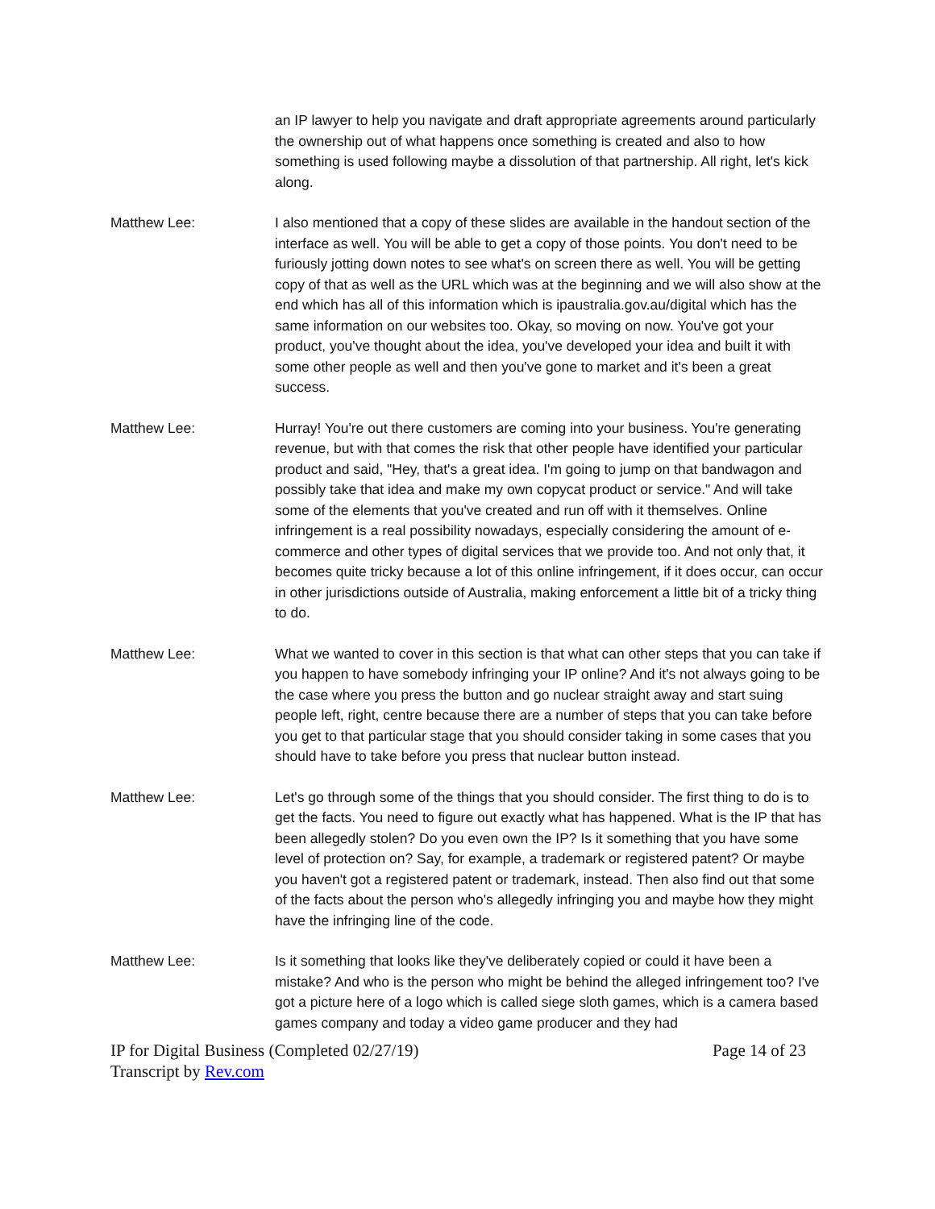an IP lawyer to help you navigate and draft appropriate agreements around particularly the ownership out of what happens once something is created and also to how something is used following maybe a dissolution of that partnership. All right, let's kick along.
Matthew Lee: I also mentioned that a copy of these slides are available in the handout section of the interface as well. You will be able to get a copy of those points. You don't need to be furiously jotting down notes to see what's on screen there as well. You will be getting copy of that as well as the URL which was at the beginning and we will also show at the end which has all of this information which is ipaustralia.gov.au/digital which has the same information on our websites too. Okay, so moving on now. You've got your product, you've thought about the idea, you've developed your idea and built it with some other people as well and then you've gone to market and it's been a great success.
Matthew Lee: Hurray! You're out there customers are coming into your business. You're generating revenue, but with that comes the risk that other people have identified your particular product and said, "Hey, that's a great idea. I'm going to jump on that bandwagon and possibly take that idea and make my own copycat product or service." And will take some of the elements that you've created and run off with it themselves. Online infringement is a real possibility nowadays, especially considering the amount of e-commerce and other types of digital services that we provide too. And not only that, it becomes quite tricky because a lot of this online infringement, if it does occur, can occur in other jurisdictions outside of Australia, making enforcement a little bit of a tricky thing to do.
Matthew Lee: What we wanted to cover in this section is that what can other steps that you can take if you happen to have somebody infringing your IP online? And it's not always going to be the case where you press the button and go nuclear straight away and start suing people left, right, centre because there are a number of steps that you can take before you get to that particular stage that you should consider taking in some cases that you should have to take before you press that nuclear button instead.
Matthew Lee: Let's go through some of the things that you should consider. The first thing to do is to get the facts. You need to figure out exactly what has happened. What is the IP that has been allegedly stolen? Do you even own the IP? Is it something that you have some level of protection on? Say, for example, a trademark or registered patent? Or maybe you haven't got a registered patent or trademark, instead. Then also find out that some of the facts about the person who's allegedly infringing you and maybe how they might have the infringing line of the code.
Matthew Lee: Is it something that looks like they've deliberately copied or could it have been a mistake? And who is the person who might be behind the alleged infringement too? I've got a picture here of a logo which is called siege sloth games, which is a camera based games company and today a video game producer and they had
IP for Digital Business (Completed 02/27/19)
Transcript by Rev.com
Page 14 of 23